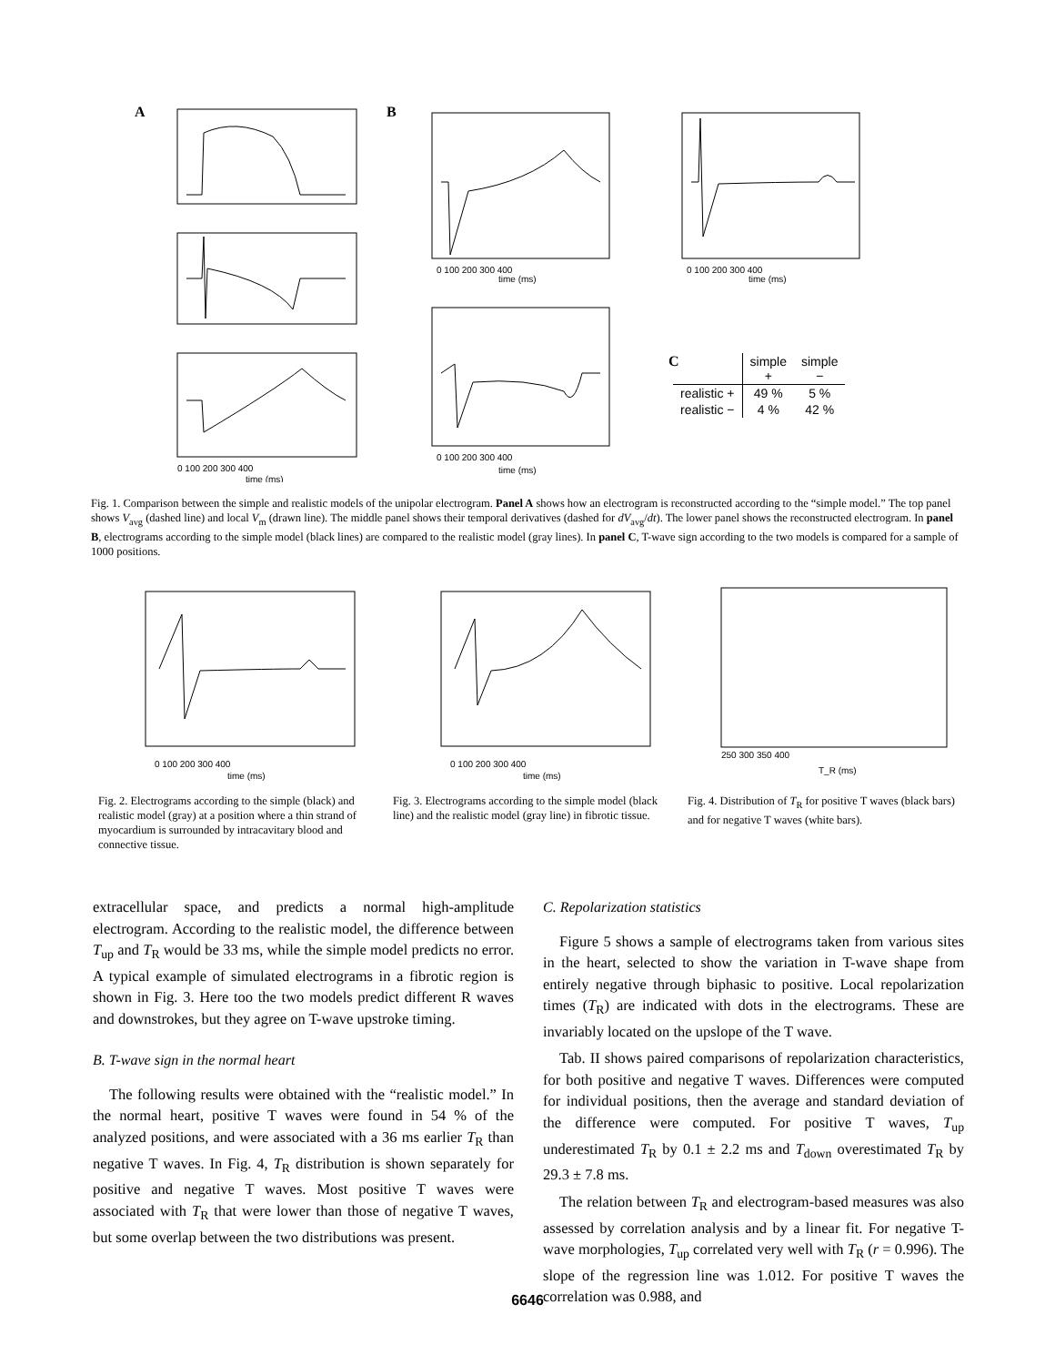A
0 100 200 300 400
time (ms)
B
0 100 200 300 400
time (ms)
0 100 200 300 400
time (ms)
0 100 200 300 400
time (ms)
C
| | simple + | simple − |
| --- | --- | --- |
| realistic + | 49 % | 5 % |
| realistic − | 4 % | 42 % |
Fig. 1. Comparison between the simple and realistic models of the unipolar electrogram. Panel A shows how an electrogram is reconstructed according to the “simple model.” The top panel shows V<sub>avg</sub> (dashed line) and local V<sub>m</sub> (drawn line). The middle panel shows their temporal derivatives (dashed for dV<sub>avg</sub>/dt). The lower panel shows the reconstructed electrogram. In panel B, electrograms according to the simple model (black lines) are compared to the realistic model (gray lines). In panel C, T-wave sign according to the two models is compared for a sample of 1000 positions.
0 100 200 300 400
time (ms)
0 100 200 300 400
time (ms)
250 300 350 400
T_R (ms)
Fig. 2. Electrograms according to the simple (black) and realistic model (gray) at a position where a thin strand of myocardium is surrounded by intracavitary blood and connective tissue.
Fig. 3. Electrograms according to the simple model (black line) and the realistic model (gray line) in fibrotic tissue.
Fig. 4. Distribution of T<sub>R</sub> for positive T waves (black bars) and for negative T waves (white bars).
extracellular space, and predicts a normal high-amplitude electrogram. According to the realistic model, the difference between T<sub>up</sub> and T<sub>R</sub> would be 33 ms, while the simple model predicts no error. A typical example of simulated electrograms in a fibrotic region is shown in Fig. 3. Here too the two models predict different R waves and downstrokes, but they agree on T-wave upstroke timing.
B. T-wave sign in the normal heart
The following results were obtained with the “realistic model.” In the normal heart, positive T waves were found in 54 % of the analyzed positions, and were associated with a 36 ms earlier T<sub>R</sub> than negative T waves. In Fig. 4, T<sub>R</sub> distribution is shown separately for positive and negative T waves. Most positive T waves were associated with T<sub>R</sub> that were lower than those of negative T waves, but some overlap between the two distributions was present.
C. Repolarization statistics
Figure 5 shows a sample of electrograms taken from various sites in the heart, selected to show the variation in T-wave shape from entirely negative through biphasic to positive. Local repolarization times (T<sub>R</sub>) are indicated with dots in the electrograms. These are invariably located on the upslope of the T wave.
Tab. II shows paired comparisons of repolarization characteristics, for both positive and negative T waves. Differences were computed for individual positions, then the average and standard deviation of the difference were computed. For positive T waves, T<sub>up</sub> underestimated T<sub>R</sub> by 0.1 ± 2.2 ms and T<sub>down</sub> overestimated T<sub>R</sub> by 29.3 ± 7.8 ms.
The relation between T<sub>R</sub> and electrogram-based measures was also assessed by correlation analysis and by a linear fit. For negative T-wave morphologies, T<sub>up</sub> correlated very well with T<sub>R</sub> (r = 0.996). The slope of the regression line was 1.012. For positive T waves the correlation was 0.988, and
6646